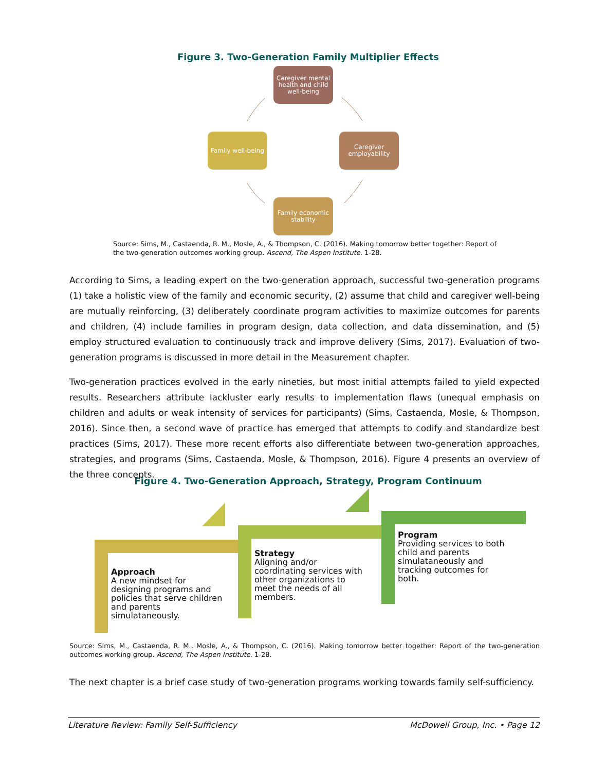Figure 3. Two-Generation Family Multiplier Effects
Caregiver mental health and child well-being
Caregiver employability
Family economic stability
Family well-being
Source: Sims, M., Castaenda, R. M., Mosle, A., & Thompson, C. (2016). Making tomorrow better together: Report of the two-generation outcomes working group. Ascend, The Aspen Institute. 1-28.
According to Sims, a leading expert on the two-generation approach, successful two-generation programs (1) take a holistic view of the family and economic security, (2) assume that child and caregiver well-being are mutually reinforcing, (3) deliberately coordinate program activities to maximize outcomes for parents and children, (4) include families in program design, data collection, and data dissemination, and (5) employ structured evaluation to continuously track and improve delivery (Sims, 2017). Evaluation of two-generation programs is discussed in more detail in the Measurement chapter.
Two-generation practices evolved in the early nineties, but most initial attempts failed to yield expected results. Researchers attribute lackluster early results to implementation flaws (unequal emphasis on children and adults or weak intensity of services for participants) (Sims, Castaenda, Mosle, & Thompson, 2016). Since then, a second wave of practice has emerged that attempts to codify and standardize best practices (Sims, 2017). These more recent efforts also differentiate between two-generation approaches, strategies, and programs (Sims, Castaenda, Mosle, & Thompson, 2016). Figure 4 presents an overview of the three concepts.
Figure 4. Two-Generation Approach, Strategy, Program Continuum
Approach
A new mindset for designing programs and policies that serve children and parents simulataneously.
Strategy
Aligning and/or coordinating services with other organizations to meet the needs of all members.
Program
Providing services to both child and parents simulataneously and tracking outcomes for both.
Source: Sims, M., Castaenda, R. M., Mosle, A., & Thompson, C. (2016). Making tomorrow better together: Report of the two-generation outcomes working group. Ascend, The Aspen Institute. 1-28.
The next chapter is a brief case study of two-generation programs working towards family self-sufficiency.
Literature Review: Family Self-Sufficiency McDowell Group, Inc. • Page 12